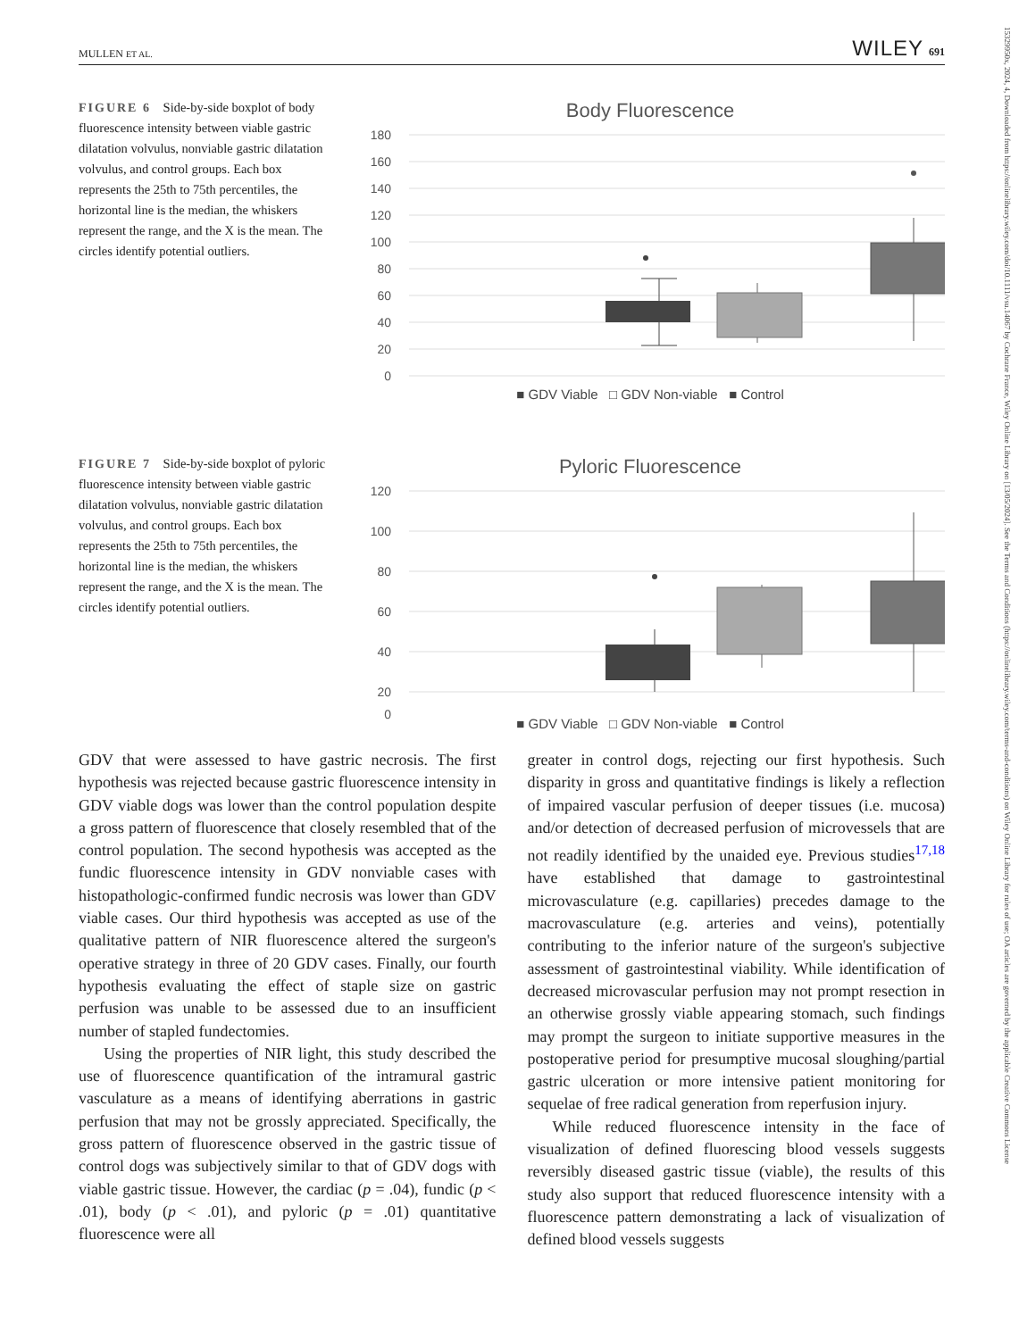15329950x, 2024, 4, Downloaded from https://onlinelibrary.wiley.com/doi/10.1111/vsu.14067 by Cochrane France, Wiley Online Library on [13/05/2024]. See the Terms and Conditions (https://onlinelibrary.wiley.com/terms-and-conditions) on Wiley Online Library for rules of use; OA articles are governed by the applicable Creative Commons License
MULLEN ET AL. WILEY 691
FIGURE 6 Side-by-side boxplot of body fluorescence intensity between viable gastric dilatation volvulus, nonviable gastric dilatation volvulus, and control groups. Each box represents the 25th to 75th percentiles, the horizontal line is the median, the whiskers represent the range, and the X is the mean. The circles identify potential outliers.
Body Fluorescence
180
160
140
120
100
80
60
40
20
0
■ GDV Viable □ GDV Non-viable ■ Control
FIGURE 7 Side-by-side boxplot of pyloric fluorescence intensity between viable gastric dilatation volvulus, nonviable gastric dilatation volvulus, and control groups. Each box represents the 25th to 75th percentiles, the horizontal line is the median, the whiskers represent the range, and the X is the mean. The circles identify potential outliers.
Pyloric Fluorescence
120
100
80
60
40
20
0
■ GDV Viable □ GDV Non-viable ■ Control
GDV that were assessed to have gastric necrosis. The first hypothesis was rejected because gastric fluorescence intensity in GDV viable dogs was lower than the control population despite a gross pattern of fluorescence that closely resembled that of the control population. The second hypothesis was accepted as the fundic fluorescence intensity in GDV nonviable cases with histopathologic-confirmed fundic necrosis was lower than GDV viable cases. Our third hypothesis was accepted as use of the qualitative pattern of NIR fluorescence altered the surgeon's operative strategy in three of 20 GDV cases. Finally, our fourth hypothesis evaluating the effect of staple size on gastric perfusion was unable to be assessed due to an insufficient number of stapled fundectomies.
Using the properties of NIR light, this study described the use of fluorescence quantification of the intramural gastric vasculature as a means of identifying aberrations in gastric perfusion that may not be grossly appreciated. Specifically, the gross pattern of fluorescence observed in the gastric tissue of control dogs was subjectively similar to that of GDV dogs with viable gastric tissue. However, the cardiac (p = .04), fundic (p < .01), body (p < .01), and pyloric (p = .01) quantitative fluorescence were all
greater in control dogs, rejecting our first hypothesis. Such disparity in gross and quantitative findings is likely a reflection of impaired vascular perfusion of deeper tissues (i.e. mucosa) and/or detection of decreased perfusion of microvessels that are not readily identified by the unaided eye. Previous studies<sup>17,18</sup> have established that damage to gastrointestinal microvasculature (e.g. capillaries) precedes damage to the macrovasculature (e.g. arteries and veins), potentially contributing to the inferior nature of the surgeon's subjective assessment of gastrointestinal viability. While identification of decreased microvascular perfusion may not prompt resection in an otherwise grossly viable appearing stomach, such findings may prompt the surgeon to initiate supportive measures in the postoperative period for presumptive mucosal sloughing/partial gastric ulceration or more intensive patient monitoring for sequelae of free radical generation from reperfusion injury.
While reduced fluorescence intensity in the face of visualization of defined fluorescing blood vessels suggests reversibly diseased gastric tissue (viable), the results of this study also support that reduced fluorescence intensity with a fluorescence pattern demonstrating a lack of visualization of defined blood vessels suggests